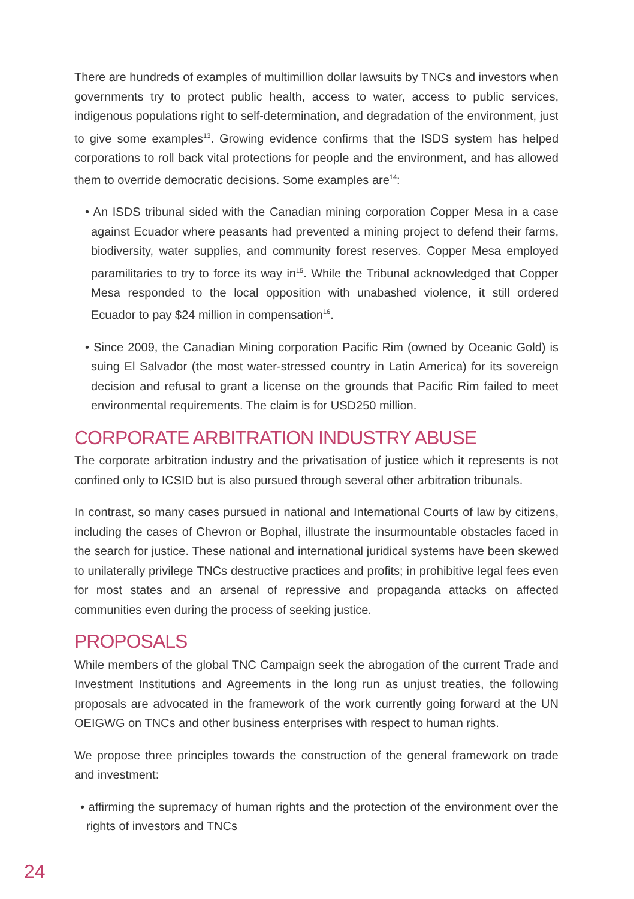There are hundreds of examples of multimillion dollar lawsuits by TNCs and investors when governments try to protect public health, access to water, access to public services, indigenous populations right to self-determination, and degradation of the environment, just to give some examples<sup>13</sup>. Growing evidence confirms that the ISDS system has helped corporations to roll back vital protections for people and the environment, and has allowed them to override democratic decisions. Some examples are<sup>14</sup>:
• An ISDS tribunal sided with the Canadian mining corporation Copper Mesa in a case against Ecuador where peasants had prevented a mining project to defend their farms, biodiversity, water supplies, and community forest reserves. Copper Mesa employed paramilitaries to try to force its way in<sup>15</sup>. While the Tribunal acknowledged that Copper Mesa responded to the local opposition with unabashed violence, it still ordered Ecuador to pay $24 million in compensation<sup>16</sup>.
• Since 2009, the Canadian Mining corporation Pacific Rim (owned by Oceanic Gold) is suing El Salvador (the most water-stressed country in Latin America) for its sovereign decision and refusal to grant a license on the grounds that Pacific Rim failed to meet environmental requirements. The claim is for USD250 million.
CORPORATE ARBITRATION INDUSTRY ABUSE
The corporate arbitration industry and the privatisation of justice which it represents is not confined only to ICSID but is also pursued through several other arbitration tribunals.
In contrast, so many cases pursued in national and International Courts of law by citizens, including the cases of Chevron or Bophal, illustrate the insurmountable obstacles faced in the search for justice. These national and international juridical systems have been skewed to unilaterally privilege TNCs destructive practices and profits; in prohibitive legal fees even for most states and an arsenal of repressive and propaganda attacks on affected communities even during the process of seeking justice.
PROPOSALS
While members of the global TNC Campaign seek the abrogation of the current Trade and Investment Institutions and Agreements in the long run as unjust treaties, the following proposals are advocated in the framework of the work currently going forward at the UN OEIGWG on TNCs and other business enterprises with respect to human rights.
We propose three principles towards the construction of the general framework on trade and investment:
• affirming the supremacy of human rights and the protection of the environment over the rights of investors and TNCs
24